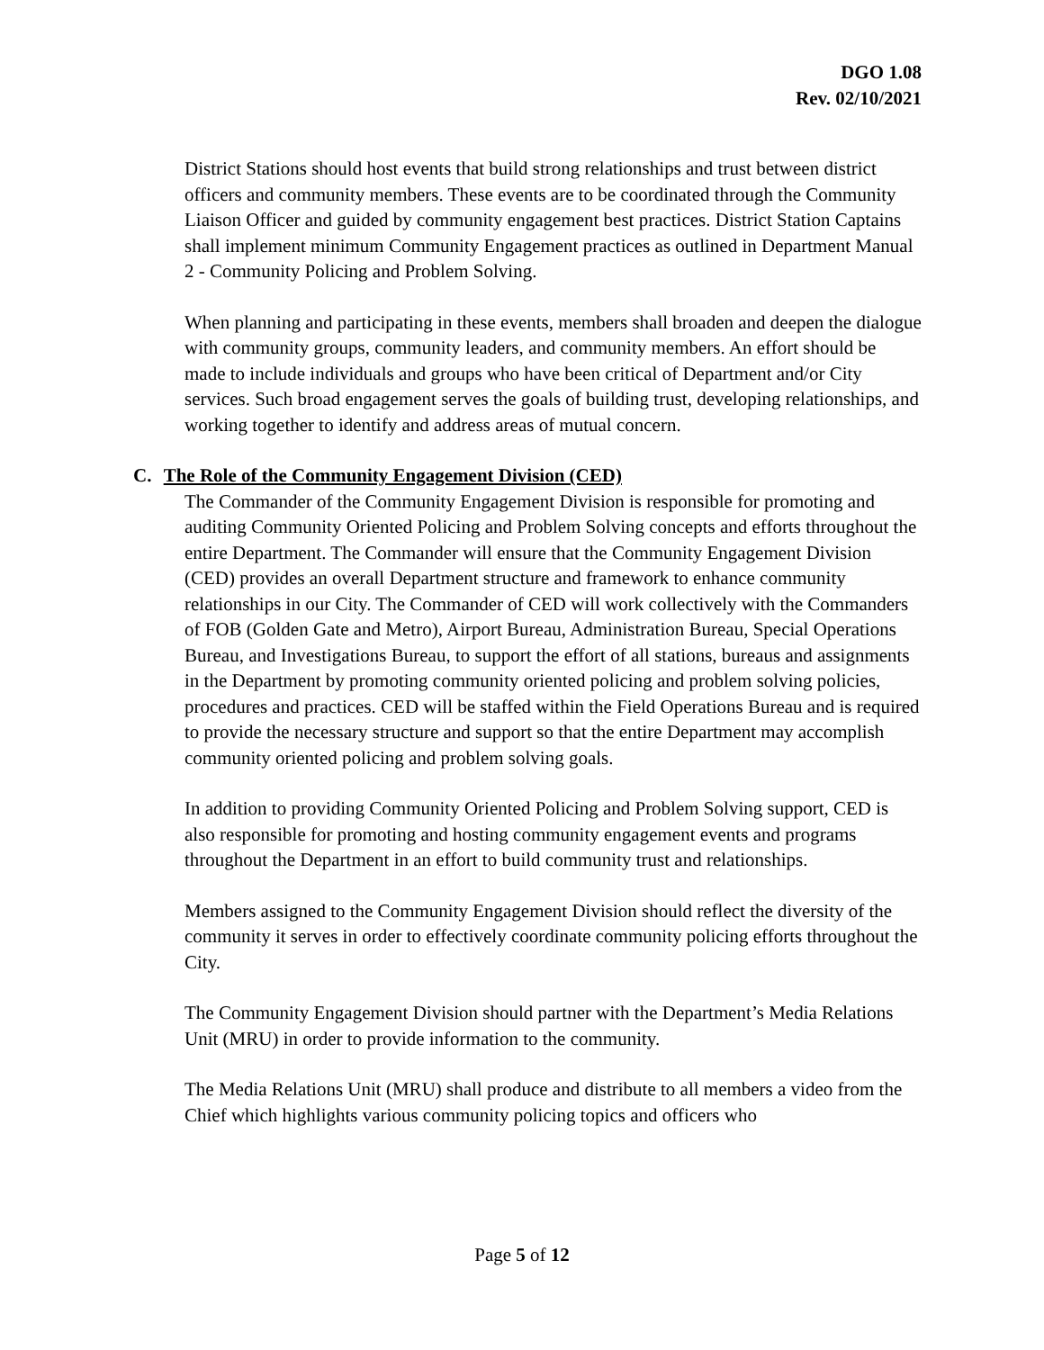DGO 1.08
Rev. 02/10/2021
District Stations should host events that build strong relationships and trust between district officers and community members. These events are to be coordinated through the Community Liaison Officer and guided by community engagement best practices. District Station Captains shall implement minimum Community Engagement practices as outlined in Department Manual 2 - Community Policing and Problem Solving.
When planning and participating in these events, members shall broaden and deepen the dialogue with community groups, community leaders, and community members. An effort should be made to include individuals and groups who have been critical of Department and/or City services. Such broad engagement serves the goals of building trust, developing relationships, and working together to identify and address areas of mutual concern.
C. The Role of the Community Engagement Division (CED)
The Commander of the Community Engagement Division is responsible for promoting and auditing Community Oriented Policing and Problem Solving concepts and efforts throughout the entire Department. The Commander will ensure that the Community Engagement Division (CED) provides an overall Department structure and framework to enhance community relationships in our City. The Commander of CED will work collectively with the Commanders of FOB (Golden Gate and Metro), Airport Bureau, Administration Bureau, Special Operations Bureau, and Investigations Bureau, to support the effort of all stations, bureaus and assignments in the Department by promoting community oriented policing and problem solving policies, procedures and practices. CED will be staffed within the Field Operations Bureau and is required to provide the necessary structure and support so that the entire Department may accomplish community oriented policing and problem solving goals.
In addition to providing Community Oriented Policing and Problem Solving support, CED is also responsible for promoting and hosting community engagement events and programs throughout the Department in an effort to build community trust and relationships.
Members assigned to the Community Engagement Division should reflect the diversity of the community it serves in order to effectively coordinate community policing efforts throughout the City.
The Community Engagement Division should partner with the Department’s Media Relations Unit (MRU) in order to provide information to the community.
The Media Relations Unit (MRU) shall produce and distribute to all members a video from the Chief which highlights various community policing topics and officers who
Page 5 of 12